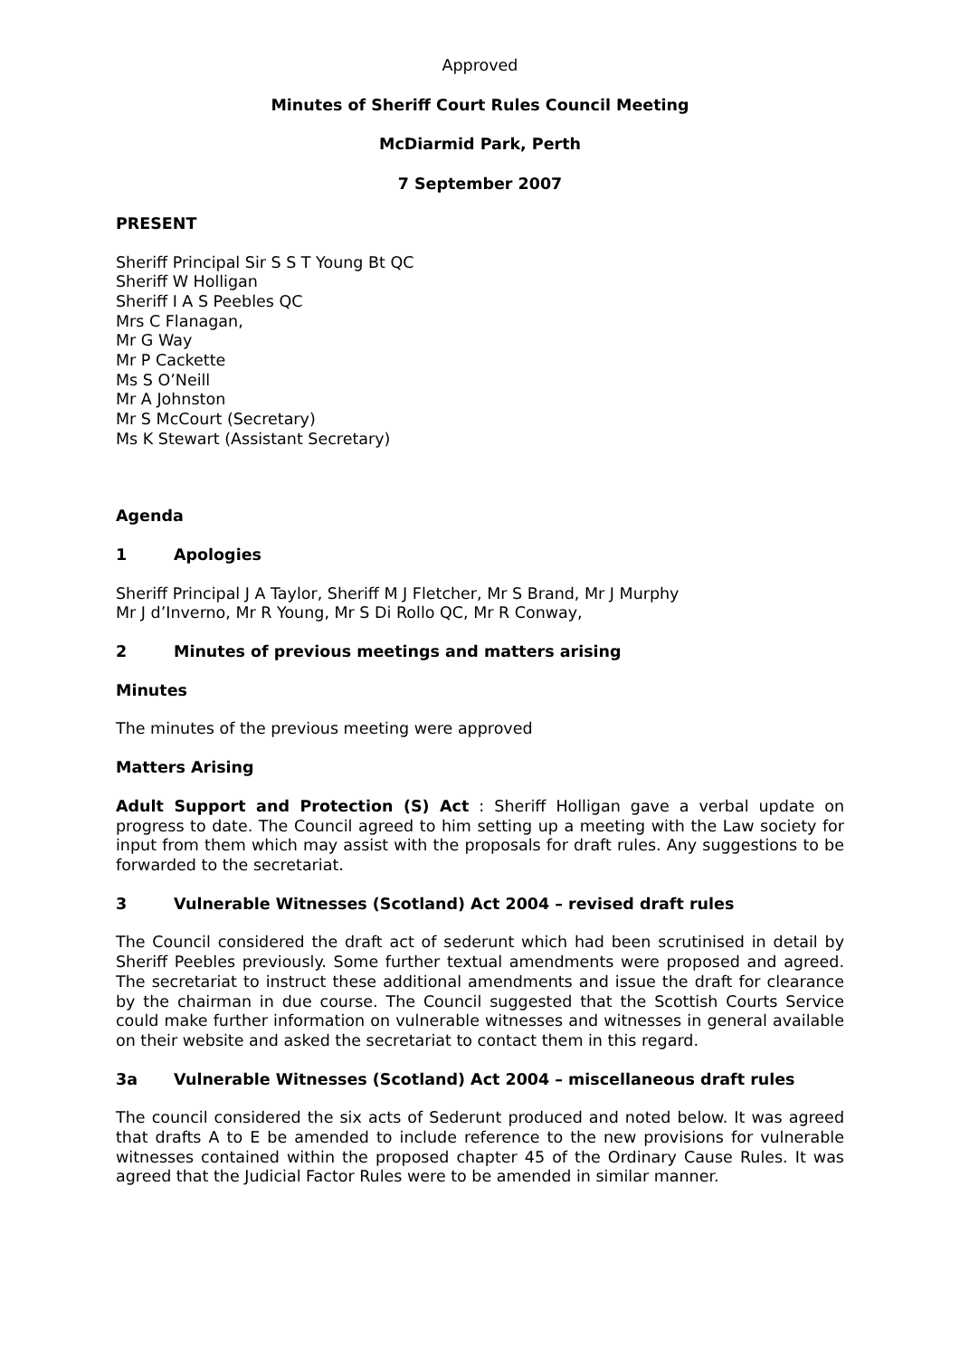Approved
Minutes of Sheriff Court Rules Council Meeting
McDiarmid Park, Perth
7 September 2007
PRESENT
Sheriff Principal Sir S S T Young Bt QC
Sheriff W Holligan
Sheriff I A S Peebles QC
Mrs C Flanagan,
Mr G Way
Mr P Cackette
Ms S O’Neill
Mr A Johnston
Mr S McCourt (Secretary)
Ms K Stewart (Assistant Secretary)
Agenda
1 Apologies
Sheriff Principal J A Taylor, Sheriff M J Fletcher, Mr S Brand, Mr J Murphy
Mr J d’Inverno, Mr R Young, Mr S Di Rollo QC, Mr R Conway,
2 Minutes of previous meetings and matters arising
Minutes
The minutes of the previous meeting were approved
Matters Arising
Adult Support and Protection (S) Act : Sheriff Holligan gave a verbal update on progress to date. The Council agreed to him setting up a meeting with the Law society for input from them which may assist with the proposals for draft rules. Any suggestions to be forwarded to the secretariat.
3 Vulnerable Witnesses (Scotland) Act 2004 – revised draft rules
The Council considered the draft act of sederunt which had been scrutinised in detail by Sheriff Peebles previously. Some further textual amendments were proposed and agreed. The secretariat to instruct these additional amendments and issue the draft for clearance by the chairman in due course. The Council suggested that the Scottish Courts Service could make further information on vulnerable witnesses and witnesses in general available on their website and asked the secretariat to contact them in this regard.
3a Vulnerable Witnesses (Scotland) Act 2004 – miscellaneous draft rules
The council considered the six acts of Sederunt produced and noted below. It was agreed that drafts A to E be amended to include reference to the new provisions for vulnerable witnesses contained within the proposed chapter 45 of the Ordinary Cause Rules. It was agreed that the Judicial Factor Rules were to be amended in similar manner.